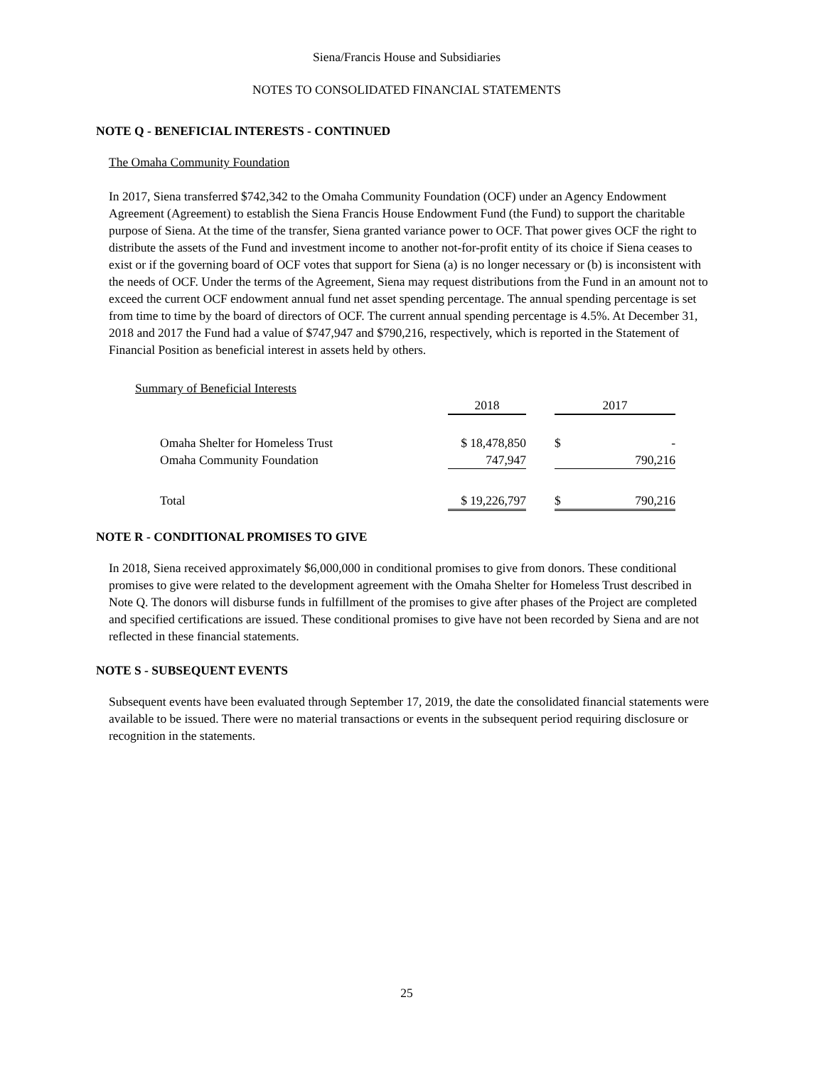Siena/Francis House and Subsidiaries
NOTES TO CONSOLIDATED FINANCIAL STATEMENTS
NOTE Q - BENEFICIAL INTERESTS - CONTINUED
The Omaha Community Foundation
In 2017, Siena transferred $742,342 to the Omaha Community Foundation (OCF) under an Agency Endowment Agreement (Agreement) to establish the Siena Francis House Endowment Fund (the Fund) to support the charitable purpose of Siena. At the time of the transfer, Siena granted variance power to OCF. That power gives OCF the right to distribute the assets of the Fund and investment income to another not-for-profit entity of its choice if Siena ceases to exist or if the governing board of OCF votes that support for Siena (a) is no longer necessary or (b) is inconsistent with the needs of OCF. Under the terms of the Agreement, Siena may request distributions from the Fund in an amount not to exceed the current OCF endowment annual fund net asset spending percentage. The annual spending percentage is set from time to time by the board of directors of OCF. The current annual spending percentage is 4.5%. At December 31, 2018 and 2017 the Fund had a value of $747,947 and $790,216, respectively, which is reported in the Statement of Financial Position as beneficial interest in assets held by others.
Summary of Beneficial Interests
| | 2018 | | 2017 | |
| Omaha Shelter for Homeless Trust | $ 18,478,850 | | $ | - |
| Omaha Community Foundation | 747,947 | | | 790,216 |
| Total | $ 19,226,797 | | $ | 790,216 |
NOTE R - CONDITIONAL PROMISES TO GIVE
In 2018, Siena received approximately $6,000,000 in conditional promises to give from donors. These conditional promises to give were related to the development agreement with the Omaha Shelter for Homeless Trust described in Note Q. The donors will disburse funds in fulfillment of the promises to give after phases of the Project are completed and specified certifications are issued. These conditional promises to give have not been recorded by Siena and are not reflected in these financial statements.
NOTE S - SUBSEQUENT EVENTS
Subsequent events have been evaluated through September 17, 2019, the date the consolidated financial statements were available to be issued. There were no material transactions or events in the subsequent period requiring disclosure or recognition in the statements.
25